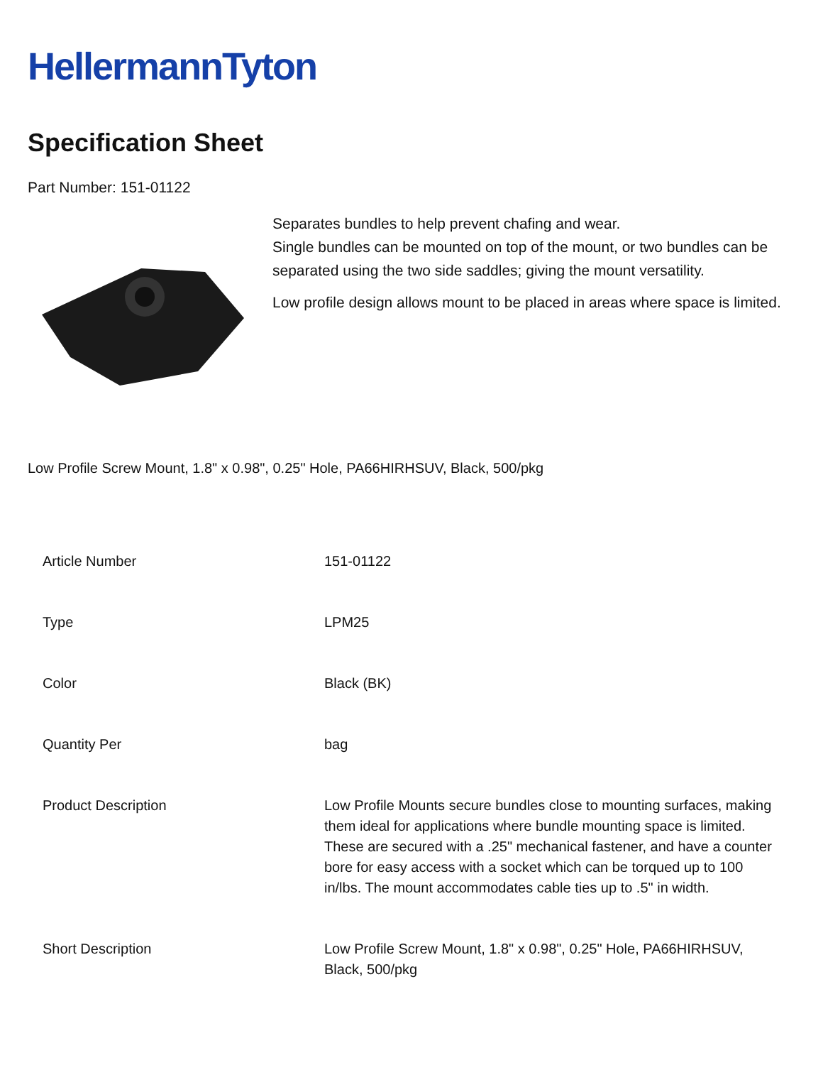HellermannTyton
Specification Sheet
Part Number: 151-01122
Separates bundles to help prevent chafing and wear.
Single bundles can be mounted on top of the mount, or two bundles can be separated using the two side saddles; giving the mount versatility.
Low profile design allows mount to be placed in areas where space is limited.
Low Profile Screw Mount, 1.8" x 0.98", 0.25" Hole, PA66HIRHSUV, Black, 500/pkg
| Article Number | 151-01122 |
| Type | LPM25 |
| Color | Black (BK) |
| Quantity Per | bag |
| Product Description | Low Profile Mounts secure bundles close to mounting surfaces, making them ideal for applications where bundle mounting space is limited. These are secured with a .25" mechanical fastener, and have a counter bore for easy access with a socket which can be torqued up to 100 in/lbs. The mount accommodates cable ties up to .5" in width. |
| Short Description | Low Profile Screw Mount, 1.8" x 0.98", 0.25" Hole, PA66HIRHSUV, Black, 500/pkg |